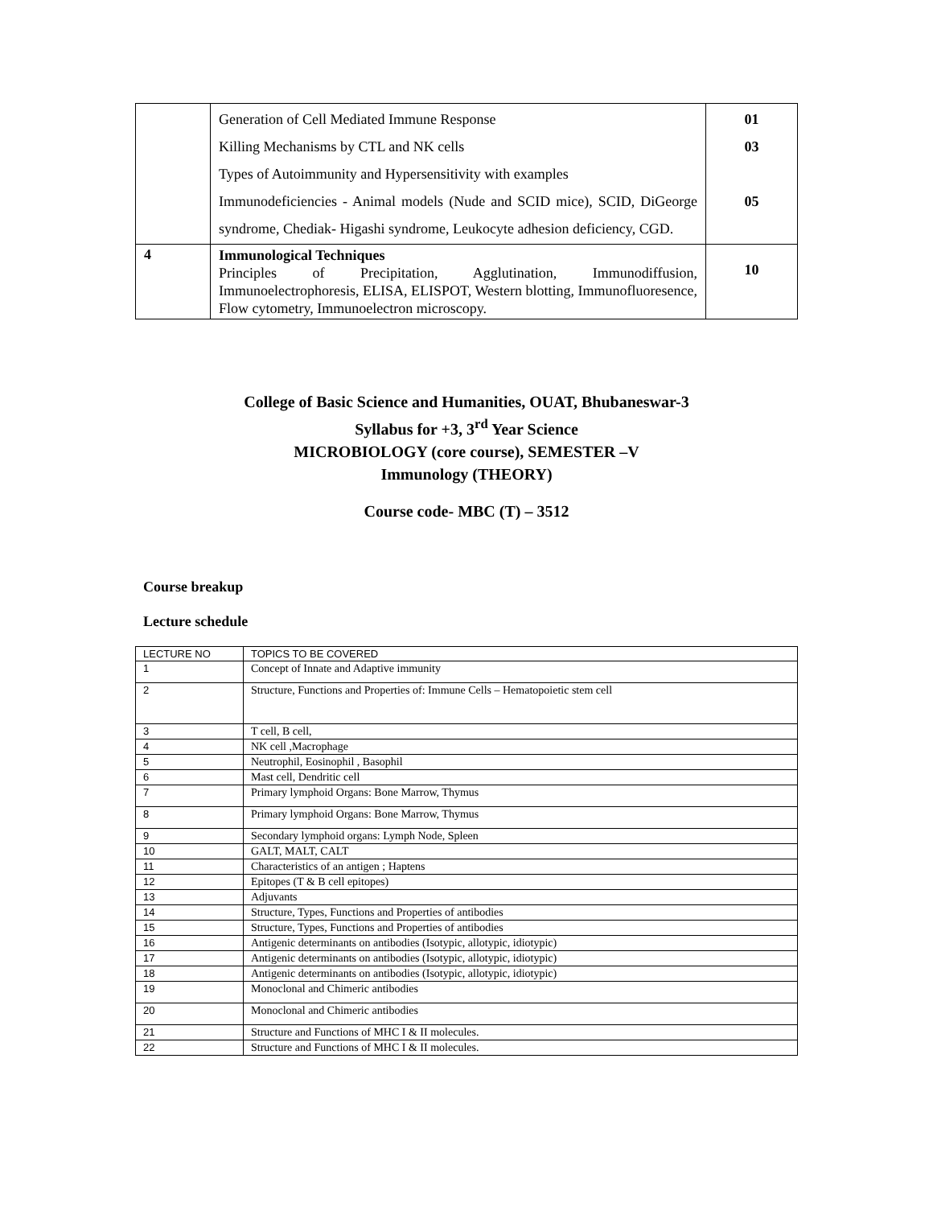| | Generation of Cell Mediated Immune Response Killing Mechanisms by CTL and NK cells Types of Autoimmunity and Hypersensitivity with examples Immunodeficiencies - Animal models (Nude and SCID mice), SCID, DiGeorge syndrome, Chediak- Higashi syndrome, Leukocyte adhesion deficiency, CGD. | 01 03 05 |
| 4 | Immunological Techniques Principles of Precipitation, Agglutination, Immunodiffusion, Immunoelectrophoresis, ELISA, ELISPOT, Western blotting, Immunofluoresence, Flow cytometry, Immunoelectron microscopy. | 10 |
College of Basic Science and Humanities, OUAT, Bhubaneswar-3
Syllabus for +3, 3<sup>rd</sup> Year Science
MICROBIOLOGY (core course), SEMESTER –V
Immunology (THEORY)
Course code- MBC (T) – 3512
Course breakup
Lecture schedule
| LECTURE NO | TOPICS TO BE COVERED |
| 1 | Concept of Innate and Adaptive immunity |
| 2 | Structure, Functions and Properties of: Immune Cells – Hematopoietic stem cell |
| 3 | T cell, B cell, |
| 4 | NK cell ,Macrophage |
| 5 | Neutrophil, Eosinophil , Basophil |
| 6 | Mast cell, Dendritic cell |
| 7 | Primary lymphoid Organs: Bone Marrow, Thymus |
| 8 | Primary lymphoid Organs: Bone Marrow, Thymus |
| 9 | Secondary lymphoid organs: Lymph Node, Spleen |
| 10 | GALT, MALT, CALT |
| 11 | Characteristics of an antigen ; Haptens |
| 12 | Epitopes (T & B cell epitopes) |
| 13 | Adjuvants |
| 14 | Structure, Types, Functions and Properties of antibodies |
| 15 | Structure, Types, Functions and Properties of antibodies |
| 16 | Antigenic determinants on antibodies (Isotypic, allotypic, idiotypic) |
| 17 | Antigenic determinants on antibodies (Isotypic, allotypic, idiotypic) |
| 18 | Antigenic determinants on antibodies (Isotypic, allotypic, idiotypic) |
| 19 | Monoclonal and Chimeric antibodies |
| 20 | Monoclonal and Chimeric antibodies |
| 21 | Structure and Functions of MHC I & II molecules. |
| 22 | Structure and Functions of MHC I & II molecules. |